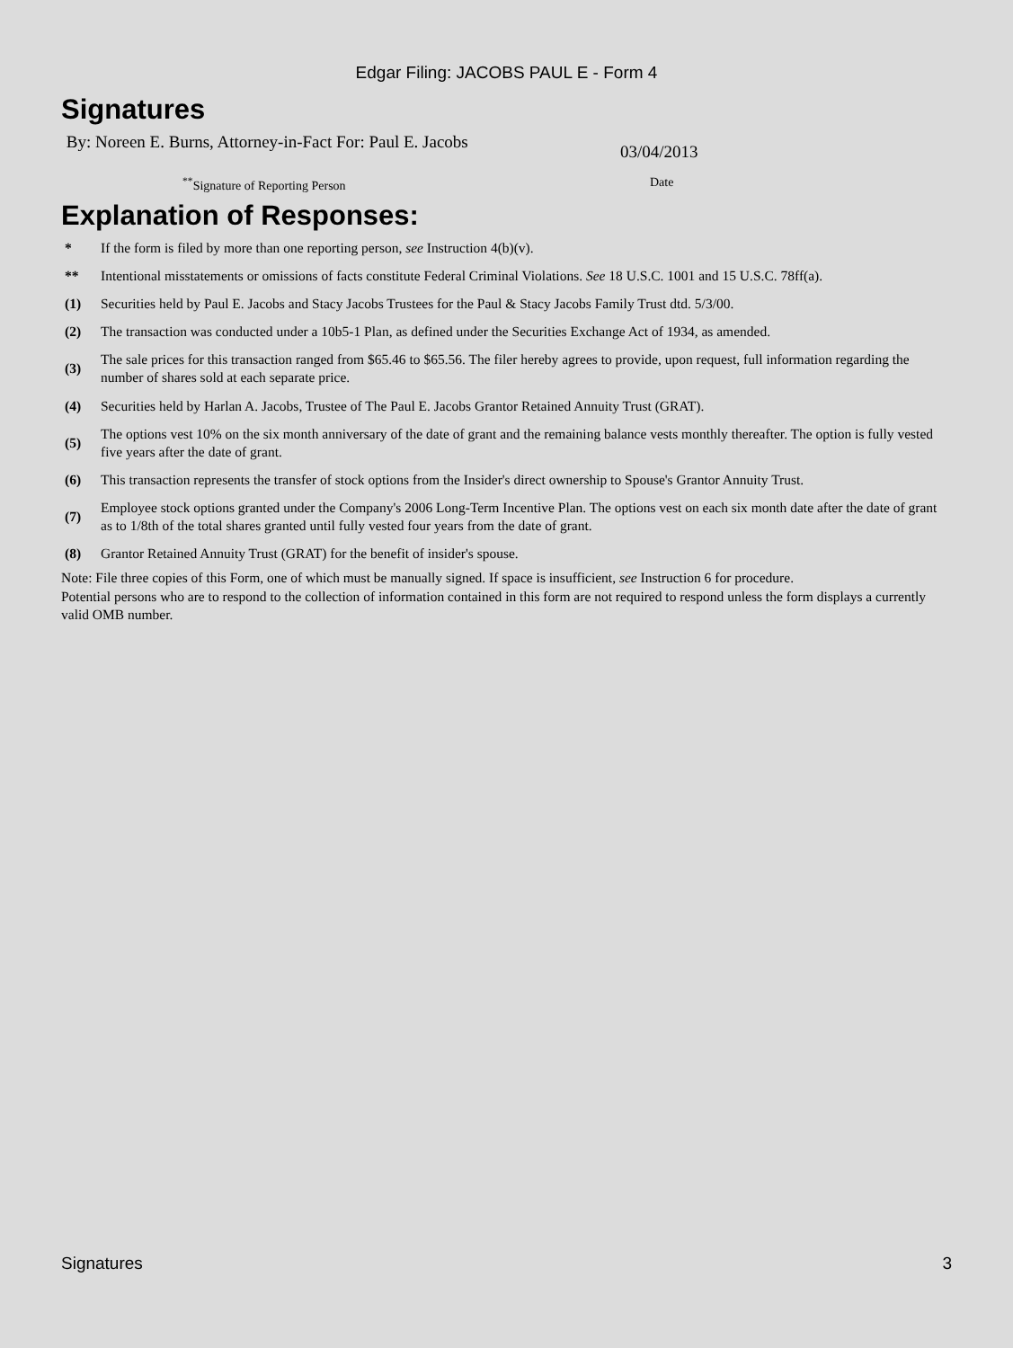Edgar Filing: JACOBS PAUL E - Form 4
Signatures
| By: Noreen E. Burns, Attorney-in-Fact For: Paul E. Jacobs | 03/04/2013 |
| <sup>**</sup> Signature of Reporting Person | Date |
Explanation of Responses:
| * | If the form is filed by more than one reporting person, see Instruction 4(b)(v). |
| ** | Intentional misstatements or omissions of facts constitute Federal Criminal Violations. See 18 U.S.C. 1001 and 15 U.S.C. 78ff(a). |
| (1) | Securities held by Paul E. Jacobs and Stacy Jacobs Trustees for the Paul & Stacy Jacobs Family Trust dtd. 5/3/00. |
| (2) | The transaction was conducted under a 10b5-1 Plan, as defined under the Securities Exchange Act of 1934, as amended. |
| (3) | The sale prices for this transaction ranged from $65.46 to $65.56. The filer hereby agrees to provide, upon request, full information regarding the number of shares sold at each separate price. |
| (4) | Securities held by Harlan A. Jacobs, Trustee of The Paul E. Jacobs Grantor Retained Annuity Trust (GRAT). |
| (5) | The options vest 10% on the six month anniversary of the date of grant and the remaining balance vests monthly thereafter. The option is fully vested five years after the date of grant. |
| (6) | This transaction represents the transfer of stock options from the Insider's direct ownership to Spouse's Grantor Annuity Trust. |
| (7) | Employee stock options granted under the Company's 2006 Long-Term Incentive Plan. The options vest on each six month date after the date of grant as to 1/8th of the total shares granted until fully vested four years from the date of grant. |
| (8) | Grantor Retained Annuity Trust (GRAT) for the benefit of insider's spouse. |
Note: File three copies of this Form, one of which must be manually signed. If space is insufficient, see Instruction 6 for procedure.
Potential persons who are to respond to the collection of information contained in this form are not required to respond unless the form displays a currently valid OMB number.
Signatures 3